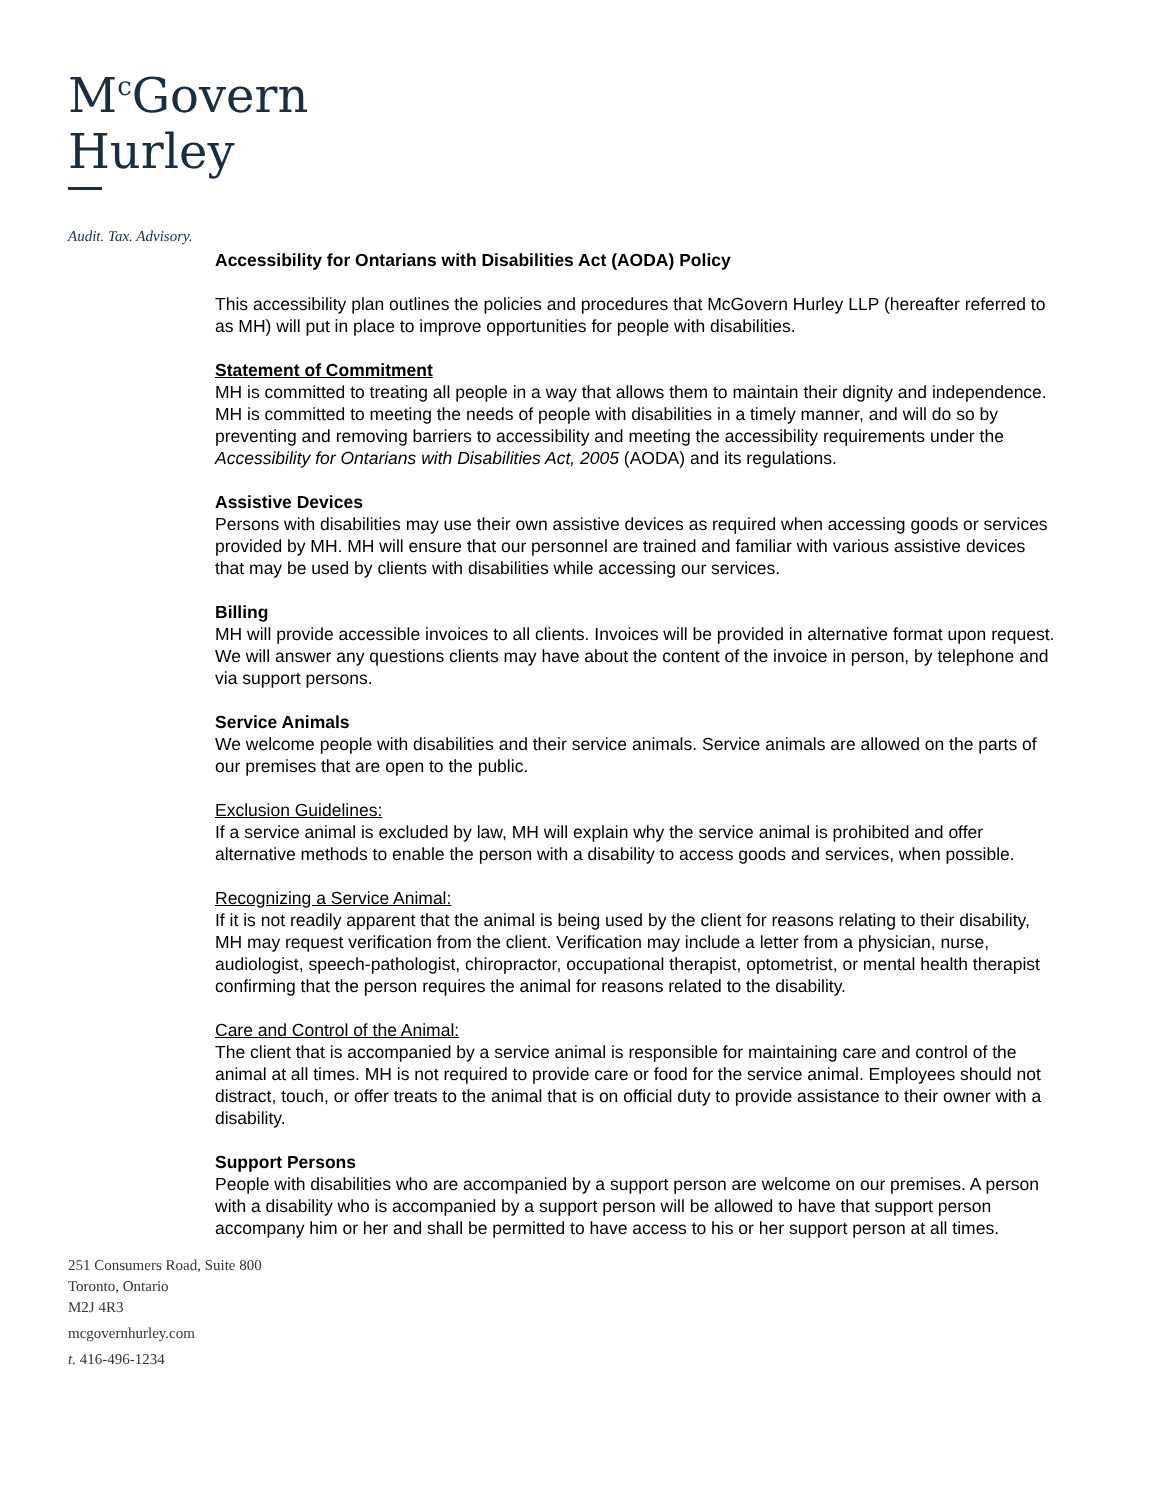M<sup>c</sup>Govern
Hurley
Audit. Tax. Advisory.
Accessibility for Ontarians with Disabilities Act (AODA) Policy
This accessibility plan outlines the policies and procedures that McGovern Hurley LLP (hereafter referred to as MH) will put in place to improve opportunities for people with disabilities.
Statement of Commitment
MH is committed to treating all people in a way that allows them to maintain their dignity and independence. MH is committed to meeting the needs of people with disabilities in a timely manner, and will do so by preventing and removing barriers to accessibility and meeting the accessibility requirements under the Accessibility for Ontarians with Disabilities Act, 2005 (AODA) and its regulations.
Assistive Devices
Persons with disabilities may use their own assistive devices as required when accessing goods or services provided by MH. MH will ensure that our personnel are trained and familiar with various assistive devices that may be used by clients with disabilities while accessing our services.
Billing
MH will provide accessible invoices to all clients. Invoices will be provided in alternative format upon request. We will answer any questions clients may have about the content of the invoice in person, by telephone and via support persons.
Service Animals
We welcome people with disabilities and their service animals. Service animals are allowed on the parts of our premises that are open to the public.
Exclusion Guidelines:
If a service animal is excluded by law, MH will explain why the service animal is prohibited and offer alternative methods to enable the person with a disability to access goods and services, when possible.
Recognizing a Service Animal:
If it is not readily apparent that the animal is being used by the client for reasons relating to their disability, MH may request verification from the client. Verification may include a letter from a physician, nurse, audiologist, speech-pathologist, chiropractor, occupational therapist, optometrist, or mental health therapist confirming that the person requires the animal for reasons related to the disability.
Care and Control of the Animal:
The client that is accompanied by a service animal is responsible for maintaining care and control of the animal at all times. MH is not required to provide care or food for the service animal. Employees should not distract, touch, or offer treats to the animal that is on official duty to provide assistance to their owner with a disability.
Support Persons
People with disabilities who are accompanied by a support person are welcome on our premises. A person with a disability who is accompanied by a support person will be allowed to have that support person accompany him or her and shall be permitted to have access to his or her support person at all times.
251 Consumers Road, Suite 800
Toronto, Ontario
M2J 4R3
mcgovernhurley.com
t. 416-496-1234